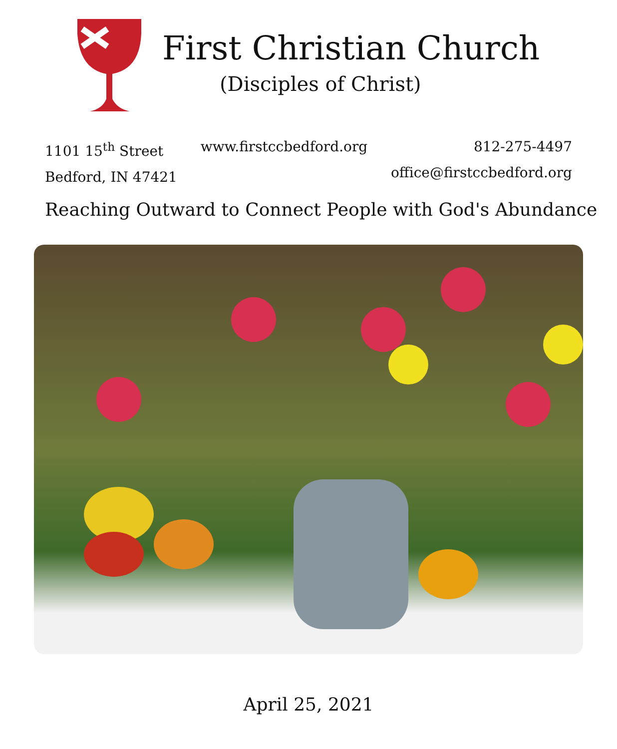First Christian Church
(Disciples of Christ)
1101 15<sup>th</sup> Street
Bedford, IN 47421
www.firstccbedford.org 812-275-4497
office@firstccbedford.org
Reaching Outward to Connect People with God's Abundance
April 25, 2021